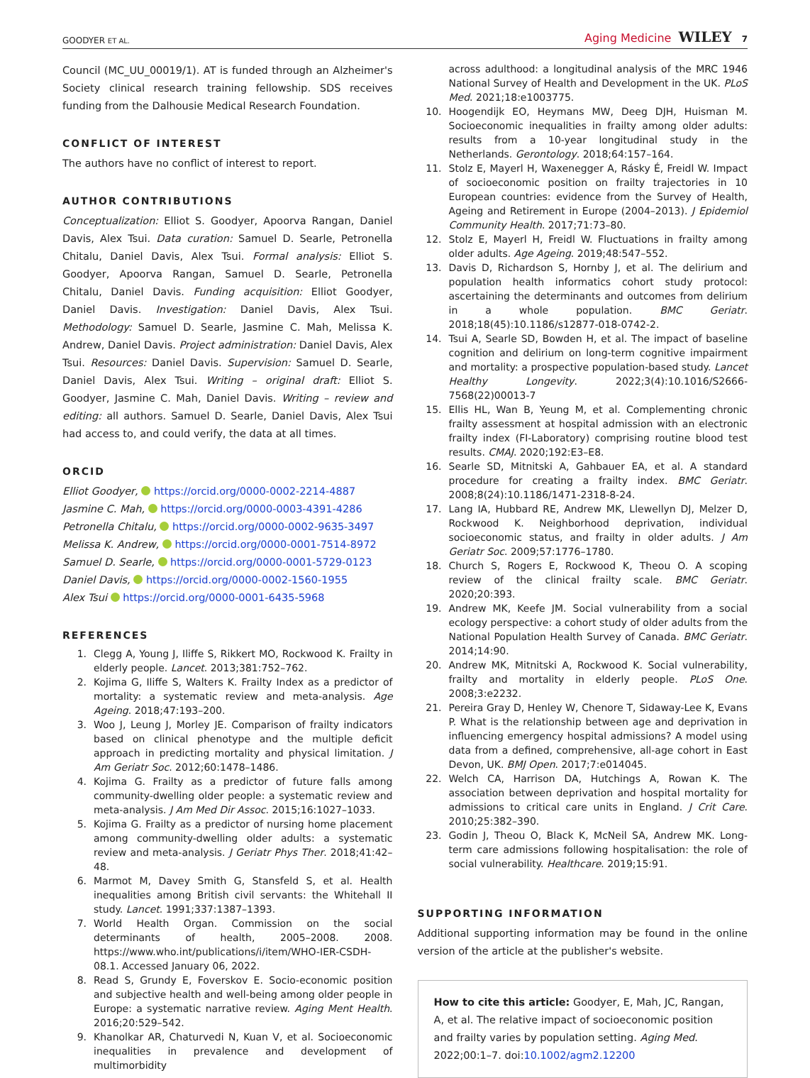GOODYER ET AL. Aging Medicine WILEY 7
Council (MC_UU_00019/1). AT is funded through an Alzheimer's Society clinical research training fellowship. SDS receives funding from the Dalhousie Medical Research Foundation.
CONFLICT OF INTEREST
The authors have no conflict of interest to report.
AUTHOR CONTRIBUTIONS
Conceptualization: Elliot S. Goodyer, Apoorva Rangan, Daniel Davis, Alex Tsui. Data curation: Samuel D. Searle, Petronella Chitalu, Daniel Davis, Alex Tsui. Formal analysis: Elliot S. Goodyer, Apoorva Rangan, Samuel D. Searle, Petronella Chitalu, Daniel Davis. Funding acquisition: Elliot Goodyer, Daniel Davis. Investigation: Daniel Davis, Alex Tsui. Methodology: Samuel D. Searle, Jasmine C. Mah, Melissa K. Andrew, Daniel Davis. Project administration: Daniel Davis, Alex Tsui. Resources: Daniel Davis. Supervision: Samuel D. Searle, Daniel Davis, Alex Tsui. Writing – original draft: Elliot S. Goodyer, Jasmine C. Mah, Daniel Davis. Writing – review and editing: all authors. Samuel D. Searle, Daniel Davis, Alex Tsui had access to, and could verify, the data at all times.
ORCID
Elliot Goodyer, https://orcid.org/0000-0002-2214-4887
Jasmine C. Mah, https://orcid.org/0000-0003-4391-4286
Petronella Chitalu, https://orcid.org/0000-0002-9635-3497
Melissa K. Andrew, https://orcid.org/0000-0001-7514-8972
Samuel D. Searle, https://orcid.org/0000-0001-5729-0123
Daniel Davis, https://orcid.org/0000-0002-1560-1955
Alex Tsui https://orcid.org/0000-0001-6435-5968
REFERENCES
1. Clegg A, Young J, Iliffe S, Rikkert MO, Rockwood K. Frailty in elderly people. Lancet. 2013;381:752–762.
2. Kojima G, Iliffe S, Walters K. Frailty Index as a predictor of mortality: a systematic review and meta-analysis. Age Ageing. 2018;47:193–200.
3. Woo J, Leung J, Morley JE. Comparison of frailty indicators based on clinical phenotype and the multiple deficit approach in predicting mortality and physical limitation. J Am Geriatr Soc. 2012;60:1478–1486.
4. Kojima G. Frailty as a predictor of future falls among community-dwelling older people: a systematic review and meta-analysis. J Am Med Dir Assoc. 2015;16:1027–1033.
5. Kojima G. Frailty as a predictor of nursing home placement among community-dwelling older adults: a systematic review and meta-analysis. J Geriatr Phys Ther. 2018;41:42–48.
6. Marmot M, Davey Smith G, Stansfeld S, et al. Health inequalities among British civil servants: the Whitehall II study. Lancet. 1991;337:1387–1393.
7. World Health Organ. Commission on the social determinants of health, 2005–2008. 2008. https://www.who.int/publications/i/item/WHO-IER-CSDH-08.1. Accessed January 06, 2022.
8. Read S, Grundy E, Foverskov E. Socio-economic position and subjective health and well-being among older people in Europe: a systematic narrative review. Aging Ment Health. 2016;20:529–542.
9. Khanolkar AR, Chaturvedi N, Kuan V, et al. Socioeconomic inequalities in prevalence and development of multimorbidity
across adulthood: a longitudinal analysis of the MRC 1946 National Survey of Health and Development in the UK. PLoS Med. 2021;18:e1003775.
10. Hoogendijk EO, Heymans MW, Deeg DJH, Huisman M. Socioeconomic inequalities in frailty among older adults: results from a 10-year longitudinal study in the Netherlands. Gerontology. 2018;64:157–164.
11. Stolz E, Mayerl H, Waxenegger A, Rásky É, Freidl W. Impact of socioeconomic position on frailty trajectories in 10 European countries: evidence from the Survey of Health, Ageing and Retirement in Europe (2004–2013). J Epidemiol Community Health. 2017;71:73–80.
12. Stolz E, Mayerl H, Freidl W. Fluctuations in frailty among older adults. Age Ageing. 2019;48:547–552.
13. Davis D, Richardson S, Hornby J, et al. The delirium and population health informatics cohort study protocol: ascertaining the determinants and outcomes from delirium in a whole population. BMC Geriatr. 2018;18(45):10.1186/s12877-018-0742-2.
14. Tsui A, Searle SD, Bowden H, et al. The impact of baseline cognition and delirium on long-term cognitive impairment and mortality: a prospective population-based study. Lancet Healthy Longevity. 2022;3(4):10.1016/S2666-7568(22)00013-7
15. Ellis HL, Wan B, Yeung M, et al. Complementing chronic frailty assessment at hospital admission with an electronic frailty index (FI-Laboratory) comprising routine blood test results. CMAJ. 2020;192:E3–E8.
16. Searle SD, Mitnitski A, Gahbauer EA, et al. A standard procedure for creating a frailty index. BMC Geriatr. 2008;8(24):10.1186/1471-2318-8-24.
17. Lang IA, Hubbard RE, Andrew MK, Llewellyn DJ, Melzer D, Rockwood K. Neighborhood deprivation, individual socioeconomic status, and frailty in older adults. J Am Geriatr Soc. 2009;57:1776–1780.
18. Church S, Rogers E, Rockwood K, Theou O. A scoping review of the clinical frailty scale. BMC Geriatr. 2020;20:393.
19. Andrew MK, Keefe JM. Social vulnerability from a social ecology perspective: a cohort study of older adults from the National Population Health Survey of Canada. BMC Geriatr. 2014;14:90.
20. Andrew MK, Mitnitski A, Rockwood K. Social vulnerability, frailty and mortality in elderly people. PLoS One. 2008;3:e2232.
21. Pereira Gray D, Henley W, Chenore T, Sidaway-Lee K, Evans P. What is the relationship between age and deprivation in influencing emergency hospital admissions? A model using data from a defined, comprehensive, all-age cohort in East Devon, UK. BMJ Open. 2017;7:e014045.
22. Welch CA, Harrison DA, Hutchings A, Rowan K. The association between deprivation and hospital mortality for admissions to critical care units in England. J Crit Care. 2010;25:382–390.
23. Godin J, Theou O, Black K, McNeil SA, Andrew MK. Long-term care admissions following hospitalisation: the role of social vulnerability. Healthcare. 2019;15:91.
SUPPORTING INFORMATION
Additional supporting information may be found in the online version of the article at the publisher's website.
How to cite this article: Goodyer, E, Mah, JC, Rangan, A, et al. The relative impact of socioeconomic position and frailty varies by population setting. Aging Med. 2022;00:1–7. doi:10.1002/agm2.12200